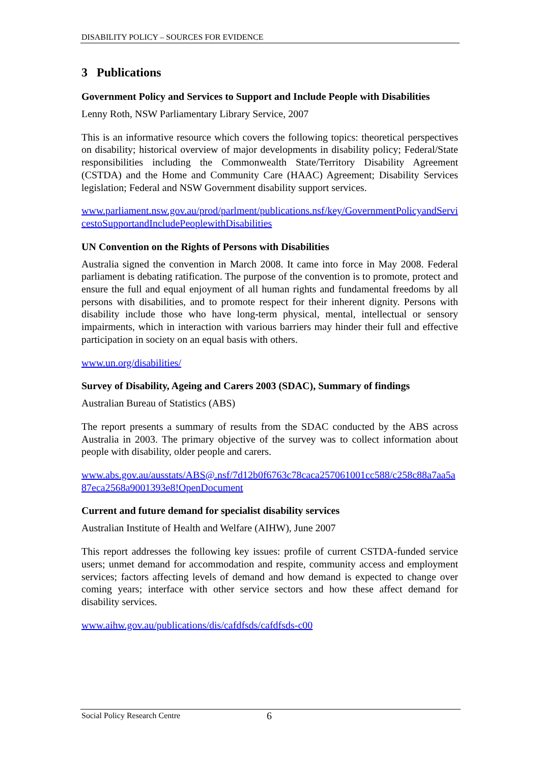DISABILITY POLICY – SOURCES FOR EVIDENCE
3 Publications
Government Policy and Services to Support and Include People with Disabilities
Lenny Roth, NSW Parliamentary Library Service, 2007
This is an informative resource which covers the following topics: theoretical perspectives on disability; historical overview of major developments in disability policy; Federal/State responsibilities including the Commonwealth State/Territory Disability Agreement (CSTDA) and the Home and Community Care (HAAC) Agreement; Disability Services legislation; Federal and NSW Government disability support services.
www.parliament.nsw.gov.au/prod/parlment/publications.nsf/key/GovernmentPolicyandServicestoSupportandIncludePeoplewithDisabilities
UN Convention on the Rights of Persons with Disabilities
Australia signed the convention in March 2008. It came into force in May 2008. Federal parliament is debating ratification. The purpose of the convention is to promote, protect and ensure the full and equal enjoyment of all human rights and fundamental freedoms by all persons with disabilities, and to promote respect for their inherent dignity. Persons with disability include those who have long-term physical, mental, intellectual or sensory impairments, which in interaction with various barriers may hinder their full and effective participation in society on an equal basis with others.
www.un.org/disabilities/
Survey of Disability, Ageing and Carers 2003 (SDAC), Summary of findings
Australian Bureau of Statistics (ABS)
The report presents a summary of results from the SDAC conducted by the ABS across Australia in 2003. The primary objective of the survey was to collect information about people with disability, older people and carers.
www.abs.gov.au/ausstats/ABS@.nsf/7d12b0f6763c78caca257061001cc588/c258c88a7aa5a87eca2568a9001393e8!OpenDocument
Current and future demand for specialist disability services
Australian Institute of Health and Welfare (AIHW), June 2007
This report addresses the following key issues: profile of current CSTDA-funded service users; unmet demand for accommodation and respite, community access and employment services; factors affecting levels of demand and how demand is expected to change over coming years; interface with other service sectors and how these affect demand for disability services.
www.aihw.gov.au/publications/dis/cafdfsds/cafdfsds-c00
Social Policy Research Centre 6